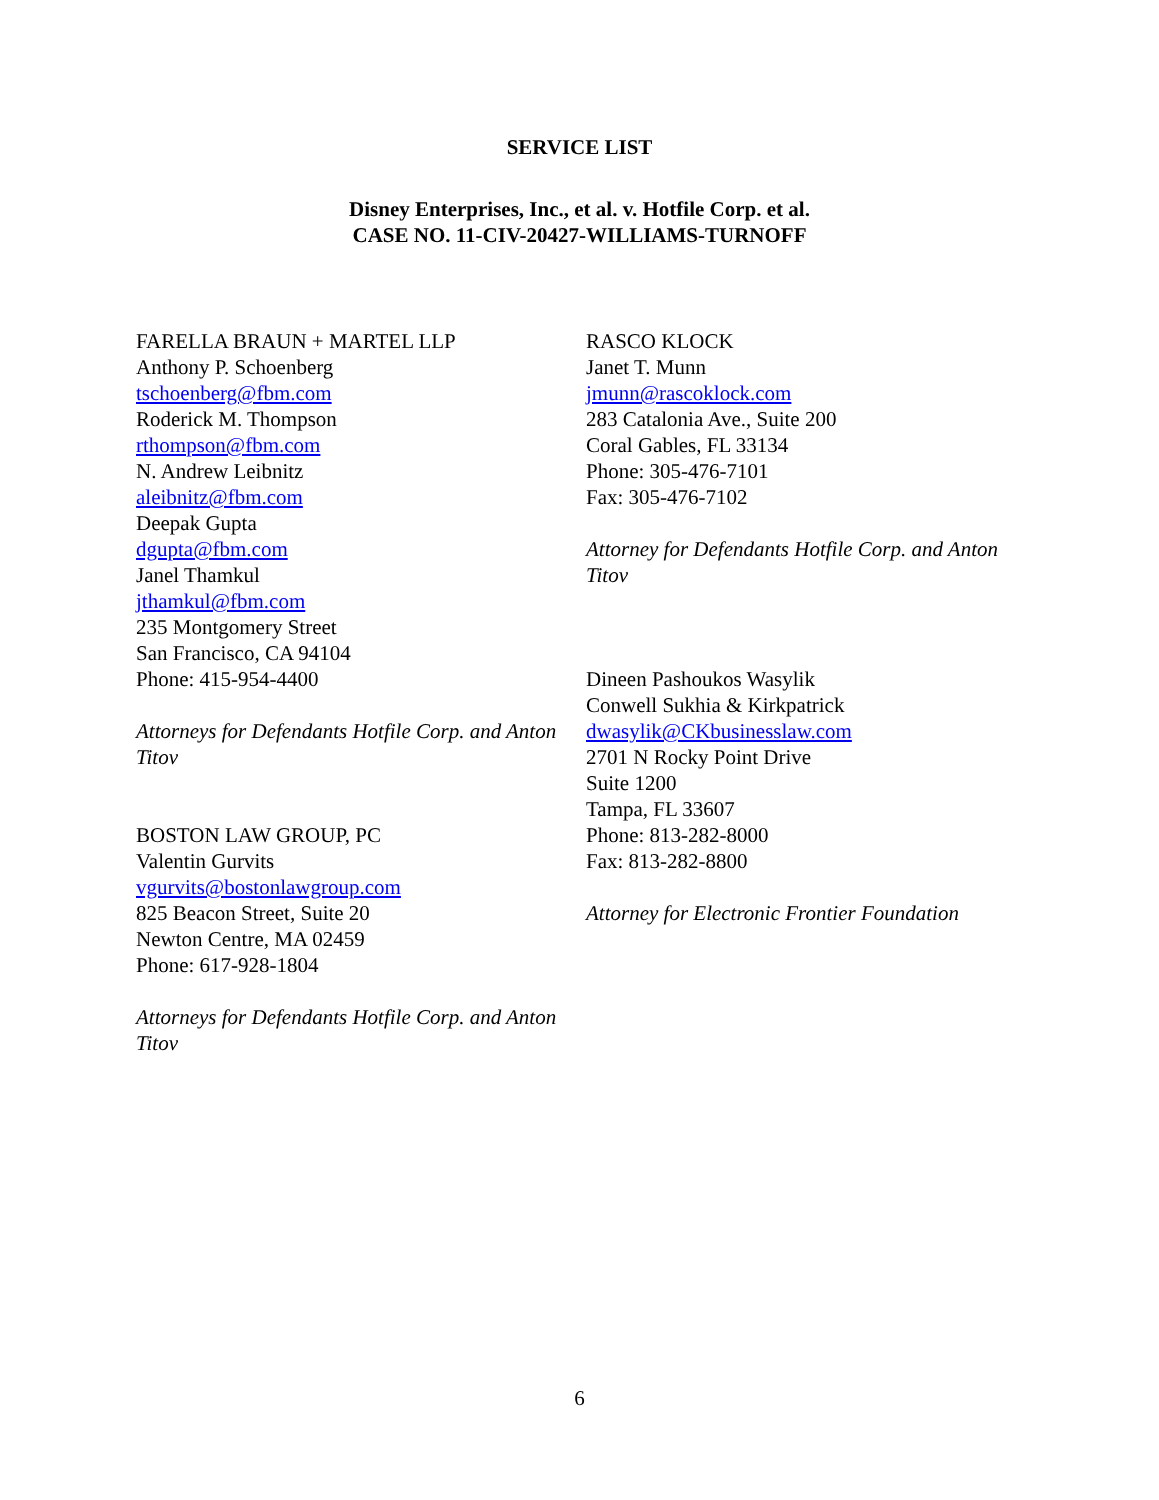SERVICE LIST
Disney Enterprises, Inc., et al. v. Hotfile Corp. et al.
CASE NO. 11-CIV-20427-WILLIAMS-TURNOFF
FARELLA BRAUN + MARTEL LLP
Anthony P. Schoenberg
tschoenberg@fbm.com
Roderick M. Thompson
rthompson@fbm.com
N. Andrew Leibnitz
aleibnitz@fbm.com
Deepak Gupta
dgupta@fbm.com
Janel Thamkul
jthamkul@fbm.com
235 Montgomery Street
San Francisco, CA 94104
Phone: 415-954-4400
Attorneys for Defendants Hotfile Corp. and Anton Titov
BOSTON LAW GROUP, PC
Valentin Gurvits
vgurvits@bostonlawgroup.com
825 Beacon Street, Suite 20
Newton Centre, MA 02459
Phone: 617-928-1804
Attorneys for Defendants Hotfile Corp. and Anton Titov
RASCO KLOCK
Janet T. Munn
jmunn@rascoklock.com
283 Catalonia Ave., Suite 200
Coral Gables, FL 33134
Phone: 305-476-7101
Fax: 305-476-7102
Attorney for Defendants Hotfile Corp. and Anton Titov
Dineen Pashoukos Wasylik
Conwell Sukhia & Kirkpatrick
dwasylik@CKbusinesslaw.com
2701 N Rocky Point Drive
Suite 1200
Tampa, FL 33607
Phone: 813-282-8000
Fax: 813-282-8800
Attorney for Electronic Frontier Foundation
6